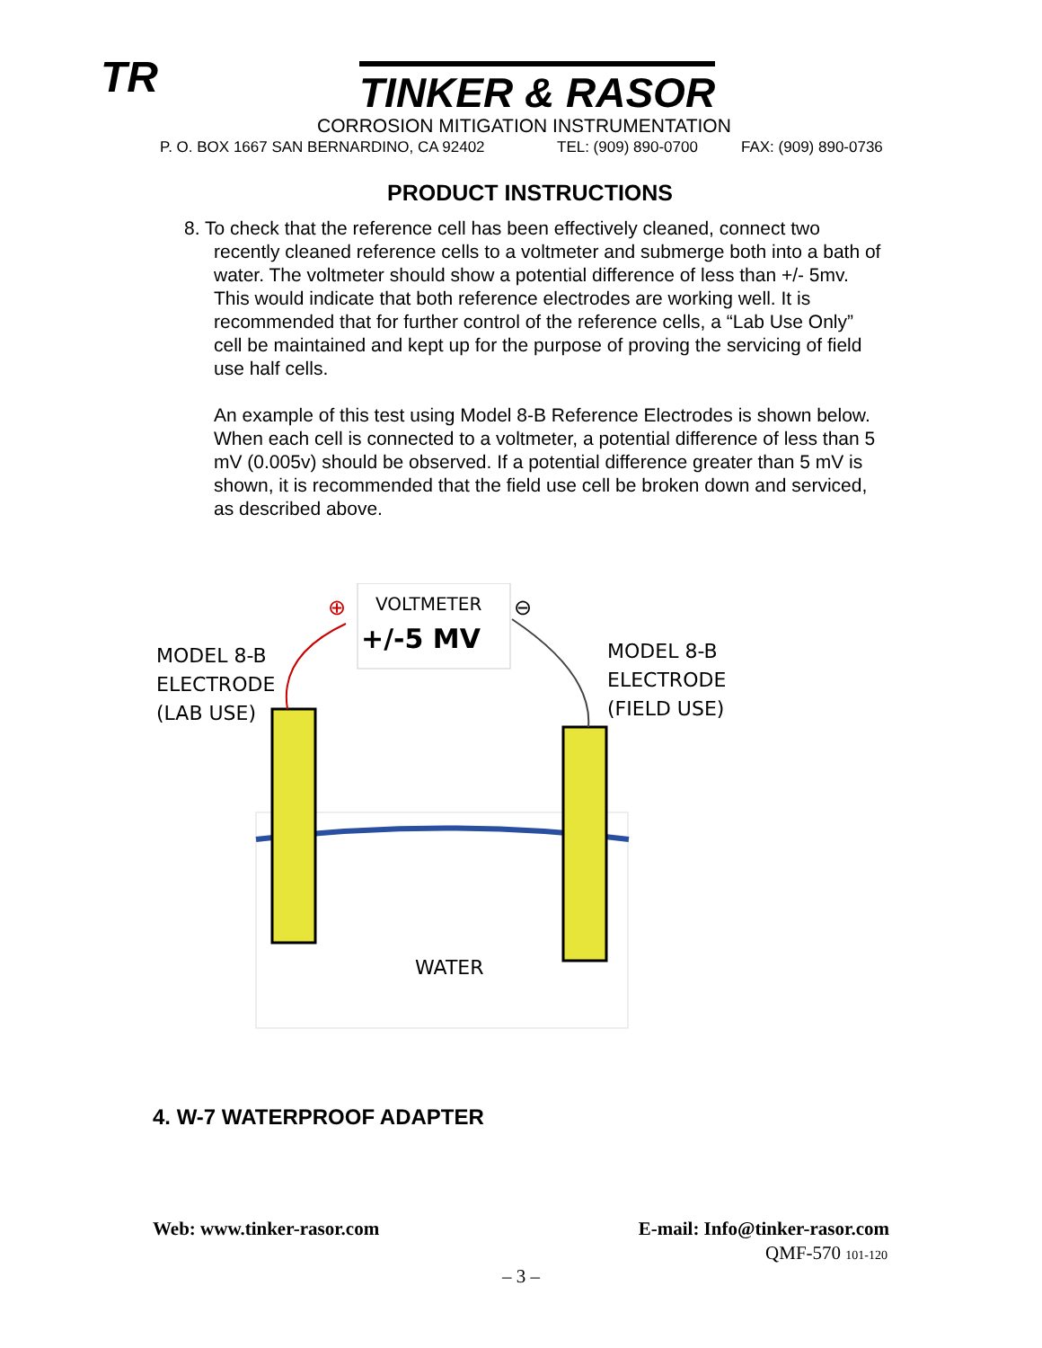TR TINKER & RASOR
CORROSION MITIGATION INSTRUMENTATION
P. O. BOX 1667 SAN BERNARDINO, CA 92402
TEL: (909) 890-0700 FAX: (909) 890-0736
PRODUCT INSTRUCTIONS
8. To check that the reference cell has been effectively cleaned, connect two recently cleaned reference cells to a voltmeter and submerge both into a bath of water. The voltmeter should show a potential difference of less than +/- 5mv. This would indicate that both reference electrodes are working well. It is recommended that for further control of the reference cells, a “Lab Use Only” cell be maintained and kept up for the purpose of proving the servicing of field use half cells.
An example of this test using Model 8-B Reference Electrodes is shown below. When each cell is connected to a voltmeter, a potential difference of less than 5 mV (0.005v) should be observed. If a potential difference greater than 5 mV is shown, it is recommended that the field use cell be broken down and serviced, as described above.
VOLTMETER
+/-5 MV
⊕
⊖
MODEL 8-B
ELECTRODE
(LAB USE)
MODEL 8-B
ELECTRODE
(FIELD USE)
WATER
4. W-7 WATERPROOF ADAPTER
Web: www.tinker-rasor.com E-mail: Info@tinker-rasor.com
QMF-570 101-120
– 3 –